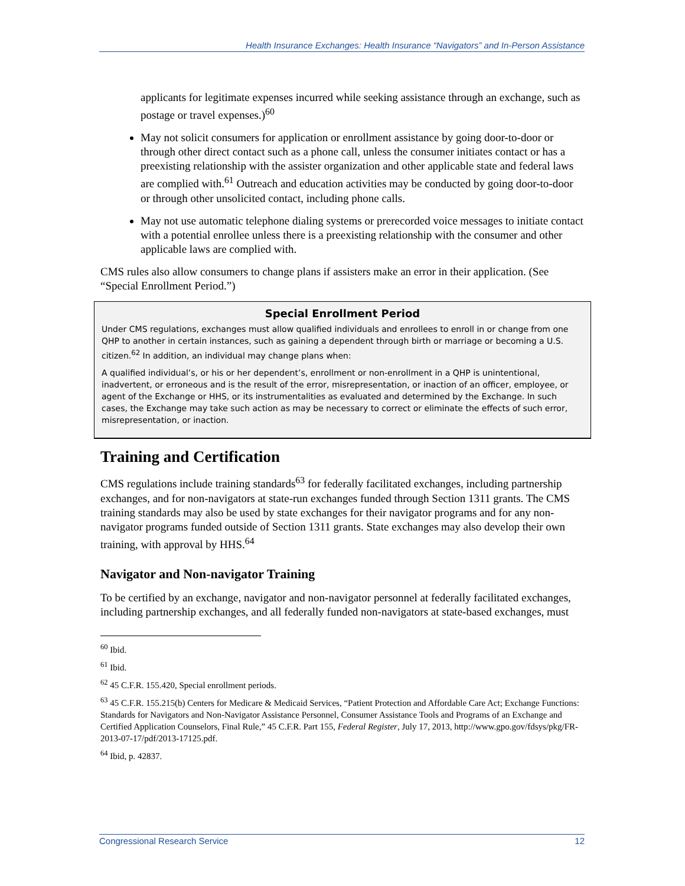Health Insurance Exchanges: Health Insurance “Navigators” and In-Person Assistance
applicants for legitimate expenses incurred while seeking assistance through an exchange, such as postage or travel expenses.)<sup>60</sup>
May not solicit consumers for application or enrollment assistance by going door-to-door or through other direct contact such as a phone call, unless the consumer initiates contact or has a preexisting relationship with the assister organization and other applicable state and federal laws are complied with.<sup>61</sup> Outreach and education activities may be conducted by going door-to-door or through other unsolicited contact, including phone calls.
May not use automatic telephone dialing systems or prerecorded voice messages to initiate contact with a potential enrollee unless there is a preexisting relationship with the consumer and other applicable laws are complied with.
CMS rules also allow consumers to change plans if assisters make an error in their application. (See “Special Enrollment Period.”)
Special Enrollment Period
Under CMS regulations, exchanges must allow qualified individuals and enrollees to enroll in or change from one QHP to another in certain instances, such as gaining a dependent through birth or marriage or becoming a U.S. citizen.<sup>62</sup> In addition, an individual may change plans when:
A qualified individual’s, or his or her dependent’s, enrollment or non-enrollment in a QHP is unintentional, inadvertent, or erroneous and is the result of the error, misrepresentation, or inaction of an officer, employee, or agent of the Exchange or HHS, or its instrumentalities as evaluated and determined by the Exchange. In such cases, the Exchange may take such action as may be necessary to correct or eliminate the effects of such error, misrepresentation, or inaction.
Training and Certification
CMS regulations include training standards<sup>63</sup> for federally facilitated exchanges, including partnership exchanges, and for non-navigators at state-run exchanges funded through Section 1311 grants. The CMS training standards may also be used by state exchanges for their navigator programs and for any non-navigator programs funded outside of Section 1311 grants. State exchanges may also develop their own training, with approval by HHS.<sup>64</sup>
Navigator and Non-navigator Training
To be certified by an exchange, navigator and non-navigator personnel at federally facilitated exchanges, including partnership exchanges, and all federally funded non-navigators at state-based exchanges, must
<sup>60</sup> Ibid.
<sup>61</sup> Ibid.
<sup>62</sup> 45 C.F.R. 155.420, Special enrollment periods.
<sup>63</sup> 45 C.F.R. 155.215(b) Centers for Medicare & Medicaid Services, “Patient Protection and Affordable Care Act; Exchange Functions: Standards for Navigators and Non-Navigator Assistance Personnel, Consumer Assistance Tools and Programs of an Exchange and Certified Application Counselors, Final Rule,” 45 C.F.R. Part 155, Federal Register, July 17, 2013, http://www.gpo.gov/fdsys/pkg/FR-2013-07-17/pdf/2013-17125.pdf.
<sup>64</sup> Ibid, p. 42837.
Congressional Research Service 12